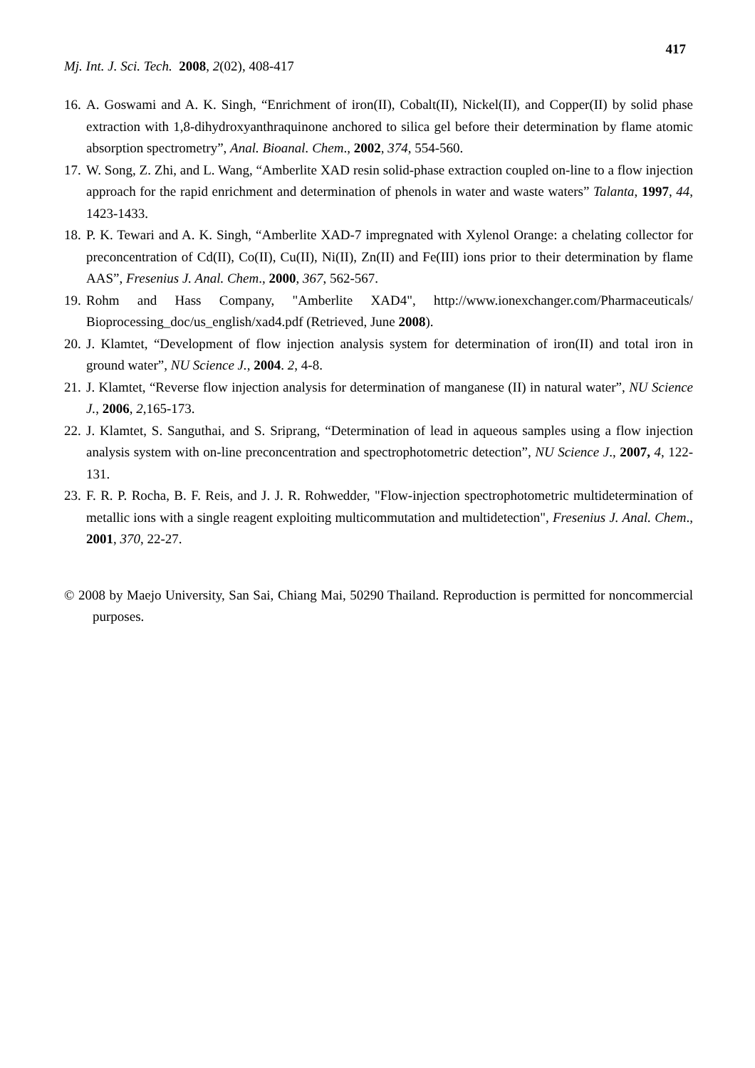417
Mj. Int. J. Sci. Tech. 2008, 2(02), 408-417
16. A. Goswami and A. K. Singh, “Enrichment of iron(II), Cobalt(II), Nickel(II), and Copper(II) by solid phase extraction with 1,8-dihydroxyanthraquinone anchored to silica gel before their determination by flame atomic absorption spectrometry”, Anal. Bioanal. Chem., 2002, 374, 554-560.
17. W. Song, Z. Zhi, and L. Wang, “Amberlite XAD resin solid-phase extraction coupled on-line to a flow injection approach for the rapid enrichment and determination of phenols in water and waste waters” Talanta, 1997, 44, 1423-1433.
18. P. K. Tewari and A. K. Singh, “Amberlite XAD-7 impregnated with Xylenol Orange: a chelating collector for preconcentration of Cd(II), Co(II), Cu(II), Ni(II), Zn(II) and Fe(III) ions prior to their determination by flame AAS”, Fresenius J. Anal. Chem., 2000, 367, 562-567.
19. Rohm and Hass Company, "Amberlite XAD4", http://www.ionexchanger.com/Pharmaceuticals/ Bioprocessing_doc/us_english/xad4.pdf (Retrieved, June 2008).
20. J. Klamtet, “Development of flow injection analysis system for determination of iron(II) and total iron in ground water”, NU Science J., 2004. 2, 4-8.
21. J. Klamtet, “Reverse flow injection analysis for determination of manganese (II) in natural water”, NU Science J., 2006, 2,165-173.
22. J. Klamtet, S. Sanguthai, and S. Sriprang, “Determination of lead in aqueous samples using a flow injection analysis system with on-line preconcentration and spectrophotometric detection”, NU Science J., 2007, 4, 122-131.
23. F. R. P. Rocha, B. F. Reis, and J. J. R. Rohwedder, "Flow-injection spectrophotometric multidetermination of metallic ions with a single reagent exploiting multicommutation and multidetection", Fresenius J. Anal. Chem., 2001, 370, 22-27.
© 2008 by Maejo University, San Sai, Chiang Mai, 50290 Thailand. Reproduction is permitted for noncommercial purposes.